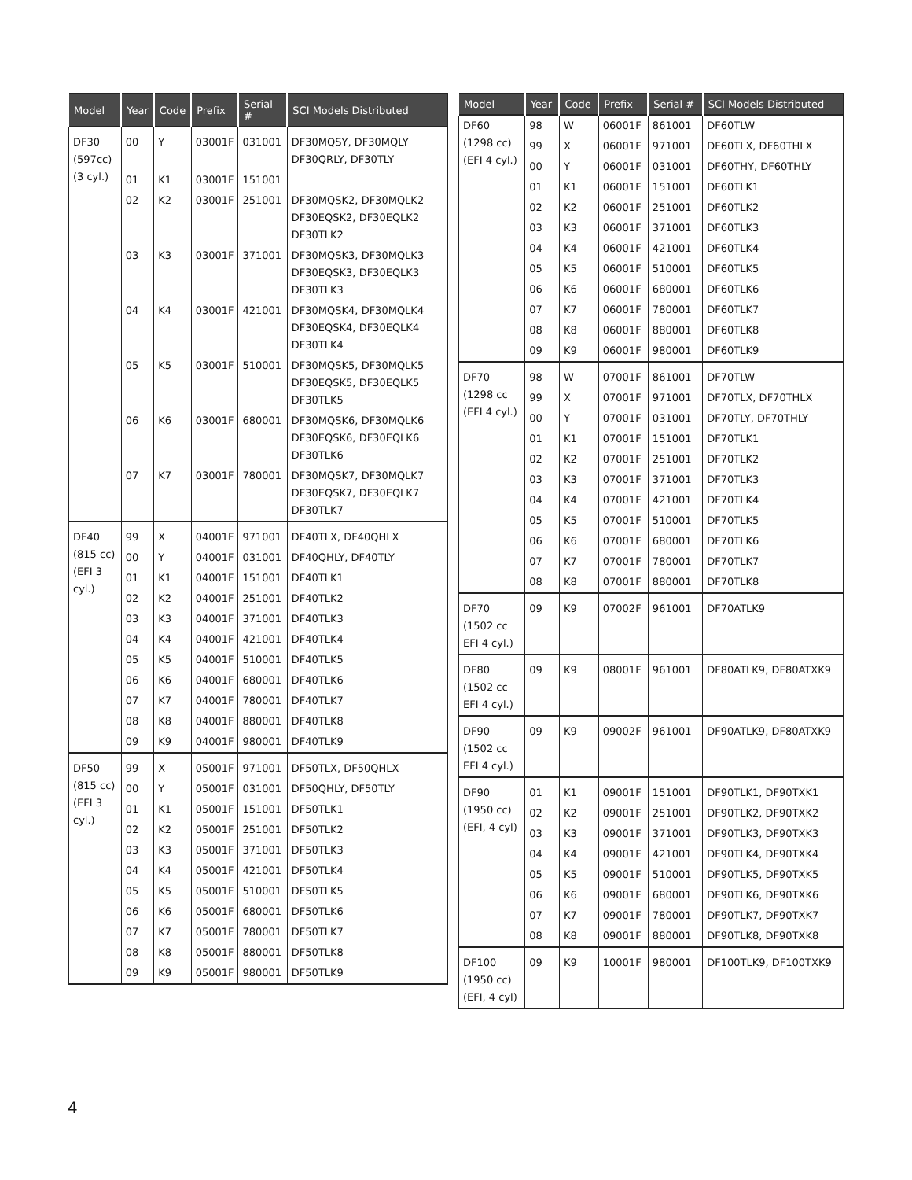| Model | Year | Code | Prefix | Serial # | SCI Models Distributed |
| --- | --- | --- | --- | --- | --- |
| DF30 (597cc) (3 cyl.) | 00 | Y | 03001F | 031001 | DF30MQSY, DF30MQLY DF30QRLY, DF30TLY |
| | 01 | K1 | 03001F | 151001 | |
| | 02 | K2 | 03001F | 251001 | DF30MQSK2, DF30MQLK2 DF30EQSK2, DF30EQLK2 DF30TLK2 |
| | 03 | K3 | 03001F | 371001 | DF30MQSK3, DF30MQLK3 DF30EQSK3, DF30EQLK3 DF30TLK3 |
| | 04 | K4 | 03001F | 421001 | DF30MQSK4, DF30MQLK4 DF30EQSK4, DF30EQLK4 DF30TLK4 |
| | 05 | K5 | 03001F | 510001 | DF30MQSK5, DF30MQLK5 DF30EQSK5, DF30EQLK5 DF30TLK5 |
| | 06 | K6 | 03001F | 680001 | DF30MQSK6, DF30MQLK6 DF30EQSK6, DF30EQLK6 DF30TLK6 |
| | 07 | K7 | 03001F | 780001 | DF30MQSK7, DF30MQLK7 DF30EQSK7, DF30EQLK7 DF30TLK7 |
| DF40 (815 cc) (EFI 3 cyl.) | 99 | X | 04001F | 971001 | DF40TLX, DF40QHLX |
| | 00 | Y | 04001F | 031001 | DF40QHLY, DF40TLY |
| | 01 | K1 | 04001F | 151001 | DF40TLK1 |
| | 02 | K2 | 04001F | 251001 | DF40TLK2 |
| | 03 | K3 | 04001F | 371001 | DF40TLK3 |
| | 04 | K4 | 04001F | 421001 | DF40TLK4 |
| | 05 | K5 | 04001F | 510001 | DF40TLK5 |
| | 06 | K6 | 04001F | 680001 | DF40TLK6 |
| | 07 | K7 | 04001F | 780001 | DF40TLK7 |
| | 08 | K8 | 04001F | 880001 | DF40TLK8 |
| | 09 | K9 | 04001F | 980001 | DF40TLK9 |
| DF50 (815 cc) (EFI 3 cyl.) | 99 | X | 05001F | 971001 | DF50TLX, DF50QHLX |
| | 00 | Y | 05001F | 031001 | DF50QHLY, DF50TLY |
| | 01 | K1 | 05001F | 151001 | DF50TLK1 |
| | 02 | K2 | 05001F | 251001 | DF50TLK2 |
| | 03 | K3 | 05001F | 371001 | DF50TLK3 |
| | 04 | K4 | 05001F | 421001 | DF50TLK4 |
| | 05 | K5 | 05001F | 510001 | DF50TLK5 |
| | 06 | K6 | 05001F | 680001 | DF50TLK6 |
| | 07 | K7 | 05001F | 780001 | DF50TLK7 |
| | 08 | K8 | 05001F | 880001 | DF50TLK8 |
| | 09 | K9 | 05001F | 980001 | DF50TLK9 |
| Model | Year | Code | Prefix | Serial # | SCI Models Distributed |
| --- | --- | --- | --- | --- | --- |
| DF60 (1298 cc) (EFI 4 cyl.) | 98 | W | 06001F | 861001 | DF60TLW |
| | 99 | X | 06001F | 971001 | DF60TLX, DF60THLX |
| | 00 | Y | 06001F | 031001 | DF60THY, DF60THLY |
| | 01 | K1 | 06001F | 151001 | DF60TLK1 |
| | 02 | K2 | 06001F | 251001 | DF60TLK2 |
| | 03 | K3 | 06001F | 371001 | DF60TLK3 |
| | 04 | K4 | 06001F | 421001 | DF60TLK4 |
| | 05 | K5 | 06001F | 510001 | DF60TLK5 |
| | 06 | K6 | 06001F | 680001 | DF60TLK6 |
| | 07 | K7 | 06001F | 780001 | DF60TLK7 |
| | 08 | K8 | 06001F | 880001 | DF60TLK8 |
| | 09 | K9 | 06001F | 980001 | DF60TLK9 |
| DF70 (1298 cc (EFI 4 cyl.) | 98 | W | 07001F | 861001 | DF70TLW |
| | 99 | X | 07001F | 971001 | DF70TLX, DF70THLX |
| | 00 | Y | 07001F | 031001 | DF70TLY, DF70THLY |
| | 01 | K1 | 07001F | 151001 | DF70TLK1 |
| | 02 | K2 | 07001F | 251001 | DF70TLK2 |
| | 03 | K3 | 07001F | 371001 | DF70TLK3 |
| | 04 | K4 | 07001F | 421001 | DF70TLK4 |
| | 05 | K5 | 07001F | 510001 | DF70TLK5 |
| | 06 | K6 | 07001F | 680001 | DF70TLK6 |
| | 07 | K7 | 07001F | 780001 | DF70TLK7 |
| | 08 | K8 | 07001F | 880001 | DF70TLK8 |
| DF70 (1502 cc EFI 4 cyl.) | 09 | K9 | 07002F | 961001 | DF70ATLK9 |
| DF80 (1502 cc EFI 4 cyl.) | 09 | K9 | 08001F | 961001 | DF80ATLK9, DF80ATXK9 |
| DF90 (1502 cc EFI 4 cyl.) | 09 | K9 | 09002F | 961001 | DF90ATLK9, DF80ATXK9 |
| DF90 (1950 cc) (EFI, 4 cyl) | 01 | K1 | 09001F | 151001 | DF90TLK1, DF90TXK1 |
| | 02 | K2 | 09001F | 251001 | DF90TLK2, DF90TXK2 |
| | 03 | K3 | 09001F | 371001 | DF90TLK3, DF90TXK3 |
| | 04 | K4 | 09001F | 421001 | DF90TLK4, DF90TXK4 |
| | 05 | K5 | 09001F | 510001 | DF90TLK5, DF90TXK5 |
| | 06 | K6 | 09001F | 680001 | DF90TLK6, DF90TXK6 |
| | 07 | K7 | 09001F | 780001 | DF90TLK7, DF90TXK7 |
| | 08 | K8 | 09001F | 880001 | DF90TLK8, DF90TXK8 |
| DF100 (1950 cc) (EFI, 4 cyl) | 09 | K9 | 10001F | 980001 | DF100TLK9, DF100TXK9 |
4